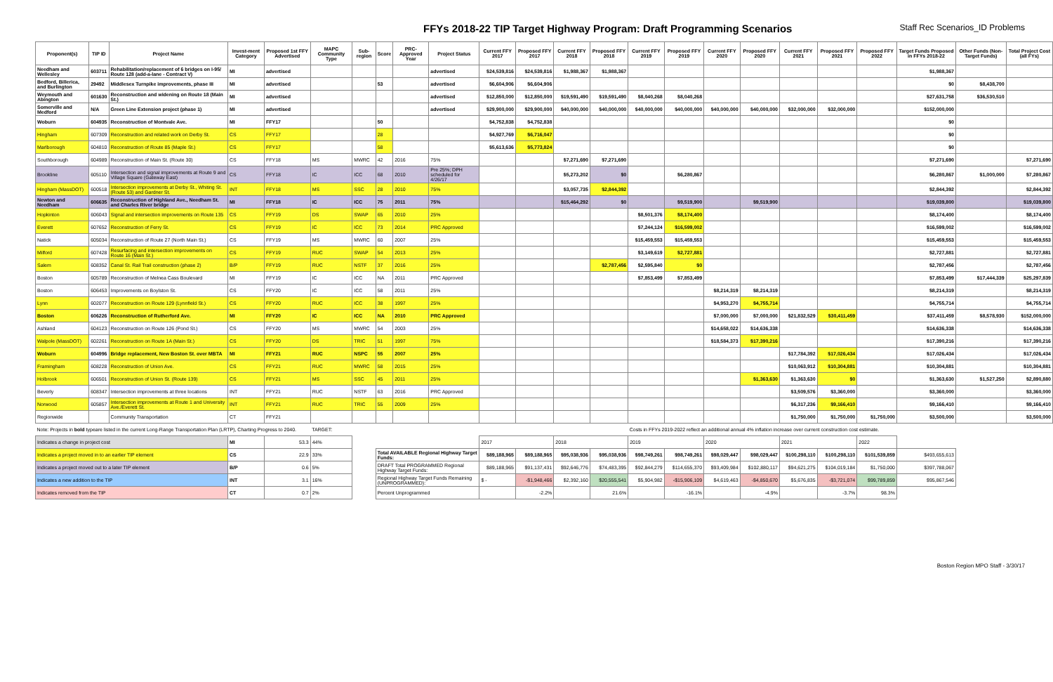FFYs 2018-22 TIP Target Highway Program: Draft Programming Scenarios
Staff Rec Scenarios_ID Problems
| Proponent(s) | TIP ID | Project Name | Invest-ment Category | Proposed 1st FFY Advertised | MAPC Community Type | Sub-region | Score | PRC-Approved Year | Project Status | Current FFY 2017 | Proposed FFY 2017 | Current FFY 2018 | Proposed FFY 2018 | Current FFY 2019 | Proposed FFY 2019 | Current FFY 2020 | Proposed FFY 2020 | Current FFY 2021 | Proposed FFY 2021 | Proposed FFY 2022 | Target Funds Proposed in FFYs 2018-22 | Other Funds (Non-Target Funds) | Total Project Cost (all FYs) |
| --- | --- | --- | --- | --- | --- | --- | --- | --- | --- | --- | --- | --- | --- | --- | --- | --- | --- | --- | --- | --- | --- | --- | --- |
| Needham and Wellesley | 603711 | Rehabilitation/replacement of 6 bridges on I-95/ Route 128 (add-a-lane - Contract V) | MI | advertised | | | | | advertised | $24,539,816 | $24,539,816 | $1,988,367 | $1,988,367 | | | | | | | | $1,988,367 | | |
| Bedford, Billerica, and Burlington | 29492 | Middlesex Turnpike improvements, phase III | MI | advertised | | | 53 | | advertised | $6,604,906 | $6,604,906 | | | | | | | | | | $0 | $8,438,700 | |
| Weymouth and Abington | 601630 | Reconstruction and widening on Route 18 (Main St.) | MI | advertised | | | | | advertised | $12,850,000 | $12,850,000 | $19,591,490 | $19,591,490 | $8,040,268 | $8,040,268 | | | | | | $27,631,758 | $36,530,510 | |
| Somerville and Medford | N/A | Green Line Extension project (phase 1) | MI | advertised | | | | | advertised | $29,900,000 | $29,900,000 | $40,000,000 | $40,000,000 | $40,000,000 | $40,000,000 | $40,000,000 | $40,000,000 | $32,000,000 | $32,000,000 | | $152,000,000 | | |
| Woburn | 604935 | Reconstruction of Montvale Ave. | MI | FFY17 | | | 50 | | | $4,752,838 | $4,752,838 | | | | | | | | | | $0 | | |
| Hingham | 607309 | Reconstruction and related work on Derby St. | CS | FFY17 | | | 28 | | | $4,927,769 | $6,716,047 | | | | | | | | | | $0 | | |
| Marlborough | 604810 | Reconstruction of Route 85 (Maple St.) | CS | FFY17 | | | 58 | | | $5,613,636 | $5,773,824 | | | | | | | | | | $0 | | |
| Southborough | 604989 | Reconstruction of Main St. (Route 30) | CS | FFY18 | MS | MWRC | 42 | 2016 | 75% | | | $7,271,690 | $7,271,690 | | | | | | | | $7,271,690 | | $7,271,690 |
| Brookline | 605110 | Intersection and signal improvements at Route 9 and Village Square (Gateway East) | CS | FFY18 | IC | ICC | 68 | 2010 | Pre 25%; DPH scheduled for 4/26/17 | | | $5,273,202 | $0 | | $6,280,867 | | | | | | $6,280,867 | $1,000,000 | $7,280,867 |
| Hingham (MassDOT) | 600518 | Intersection improvements at Derby St., Whiting St. (Route 53) and Gardner St. | INT | FFY18 | MS | SSC | 28 | 2010 | 75% | | | $3,057,735 | $2,844,392 | | | | | | | | $2,844,392 | | $2,844,392 |
| Newton and Needham | 606635 | Reconstruction of Highland Ave., Needham St. and Charles River bridge | MI | FFY18 | IC | ICC | 75 | 2011 | 75% | | | $15,464,292 | $0 | | $9,519,900 | | $9,519,900 | | | | $19,039,800 | | $19,039,800 |
| Hopkinton | 606043 | Signal and intersection improvements on Route 135 | CS | FFY19 | DS | SWAP | 65 | 2010 | 25% | | | | | $8,501,376 | $8,174,400 | | | | | | $8,174,400 | | $8,174,400 |
| Everett | 607652 | Reconstruction of Ferry St. | CS | FFY19 | IC | ICC | 73 | 2014 | PRC Approved | | | | | $7,244,124 | $16,599,002 | | | | | | $16,599,002 | | $16,599,002 |
| Natick | 605034 | Reconstruction of Route 27 (North Main St.) | CS | FFY19 | MS | MWRC | 60 | 2007 | 25% | | | | | $15,459,553 | $15,459,553 | | | | | | $15,459,553 | | $15,459,553 |
| Milford | 607428 | Resurfacing and intersection improvements on Route 16 (Main St.) | CS | FFY19 | RUC | SWAP | 54 | 2013 | 25% | | | | | $3,149,619 | $2,727,881 | | | | | | $2,727,881 | | $2,727,881 |
| Salem | 608352 | Canal St. Rail Trail construction (phase 2) | B/P | FFY19 | RUC | NSTF | 37 | 2016 | 25% | | | | $2,787,456 | $2,595,840 | $0 | | | | | | $2,787,456 | | $2,787,456 |
| Boston | 605789 | Reconstruction of Melnea Cass Boulevard | MI | FFY19 | IC | ICC | NA | 2011 | PRC Approved | | | | | $7,853,499 | $7,853,499 | | | | | | $7,853,499 | $17,444,339 | $25,297,839 |
| Boston | 606453 | Improvements on Boylston St. | CS | FFY20 | IC | ICC | 58 | 2011 | 25% | | | | | | | $8,214,319 | $8,214,319 | | | | $8,214,319 | | $8,214,319 |
| Lynn | 602077 | Reconstruction on Route 129 (Lynnfield St.) | CS | FFY20 | RUC | ICC | 38 | 1997 | 25% | | | | | | | $4,953,270 | $4,755,714 | | | | $4,755,714 | | $4,755,714 |
| Boston | 606226 | Reconstruction of Rutherford Ave. | MI | FFY20 | IC | ICC | NA | 2010 | PRC Approved | | | | | | | $7,000,000 | $7,000,000 | $21,832,529 | $30,411,459 | | $37,411,459 | $8,578,930 | $152,000,000 |
| Ashland | 604123 | Reconstruction on Route 126 (Pond St.) | CS | FFY20 | MS | MWRC | 54 | 2003 | 25% | | | | | | | $14,658,022 | $14,636,338 | | | | $14,636,338 | | $14,636,338 |
| Walpole (MassDOT) | 602261 | Reconstruction on Route 1A (Main St.) | CS | FFY20 | DS | TRIC | 51 | 1997 | 75% | | | | | | | $18,584,373 | $17,390,216 | | | | $17,390,216 | | $17,390,216 |
| Woburn | 604996 | Bridge replacement, New Boston St. over MBTA | MI | FFY21 | RUC | NSPC | 55 | 2007 | 25% | | | | | | | | | $17,784,392 | $17,026,434 | | $17,026,434 | | $17,026,434 |
| Framingham | 608228 | Reconstruction of Union Ave. | CS | FFY21 | RUC | MWRC | 58 | 2015 | 25% | | | | | | | | | $10,063,912 | $10,304,881 | | $10,304,881 | | $10,304,881 |
| Holbrook | 606501 | Reconstruction of Union St. (Route 139) | CS | FFY21 | MS | SSC | 45 | 2011 | 25% | | | | | | | | $1,363,630 | $1,363,630 | $0 | | $1,363,630 | $1,527,250 | $2,890,880 |
| Beverly | 608347 | Intersection improvements at three locations | INT | FFY21 | RUC | NSTF | 63 | 2016 | PRC Approved | | | | | | | | | $3,509,576 | $3,360,000 | | $3,360,000 | | $3,360,000 |
| Norwood | 605857 | Intersection improvements at Route 1 and University Ave./Everett St. | INT | FFY21 | RUC | TRIC | 55 | 2009 | 25% | | | | | | | | | $6,317,236 | $9,166,410 | | $9,166,410 | | $9,166,410 |
| Regionwide | | Community Transportation | CT | FFY21 | | | | | | | | | | | | | | $1,750,000 | $1,750,000 | $1,750,000 | $3,500,000 | | $3,500,000 |
| Note: Projects in bold typeare listed in the current Long-Range Transportation Plan (LRTP), Charting Progress to 2040. | | | | | TARGET: | | | | | | | | | Costs in FFYs 2019-2022 reflect an additional annual 4% inflation increase over current construction cost estimate. | | | | | | | | | |
| Indicates a change in project cost | | | MI | 53.3 | 44% | | | | | 2017 | | 2018 | | 2019 | | 2020 | | 2021 | | 2022 | | | |
| Indicates a project moved in to an earlier TIP element | | | CS | 22.9 | 33% | | Total AVAILABLE Regional Highway Target Funds: | | | $89,188,965 | $89,188,965 | $95,038,936 | $95,038,936 | $98,749,261 | $98,749,261 | $98,029,447 | $98,029,447 | $100,298,110 | $100,298,110 | $101,539,859 | $493,655,613 | | |
| Indicates a project moved out to a later TIP element | | | B/P | 0.6 | 5% | | DRAFT Total PROGRAMMED Regional Highway Target Funds: | | | $89,188,965 | $91,137,431 | $92,646,776 | $74,483,395 | $92,844,279 | $114,655,370 | $93,409,984 | $102,880,117 | $94,621,275 | $104,019,184 | $1,750,000 | $397,788,067 | | |
| Indicates a new addition to the TIP | | | INT | 3.1 | 16% | | Regional Highway Target Funds Remaining (UNPROGRAMMED): | | | $ - | -$1,948,466 | $2,392,160 | $20,555,541 | $5,904,982 | -$15,906,109 | $4,619,463 | -$4,850,670 | $5,676,835 | -$3,721,074 | $99,789,859 | $95,867,546 | | |
| Indicates removed from the TIP | | | CT | 0.7 | 2% | | Percent Unprogrammed | | | | -2.2% | | 21.6% | | -16.1% | | -4.9% | | -3.7% | 98.3% | | | |
Boston Region MPO Staff - 3/30/17